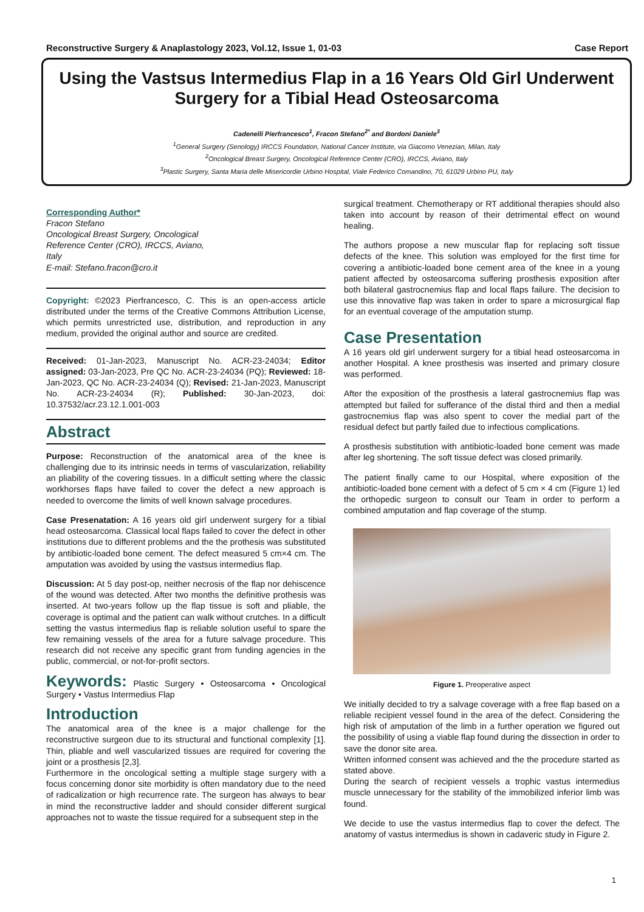Reconstructive Surgery & Anaplastology 2023, Vol.12, Issue 1, 01-03 Case Report
Using the Vastsus Intermedius Flap in a 16 Years Old Girl Underwent Surgery for a Tibial Head Osteosarcoma
Cadenelli Pierfrancesco<sup>1</sup>, Fracon Stefano<sup>2*</sup> and Bordoni Daniele<sup>3</sup>
<sup>1</sup> General Surgery (Senology) IRCCS Foundation, National Cancer Institute, via Giacomo Venezian, Milan, Italy
<sup>2</sup> Oncological Breast Surgery, Oncological Reference Center (CRO), IRCCS, Aviano, Italy
<sup>3</sup> Plastic Surgery, Santa Maria delle Misericordie Urbino Hospital, Viale Federico Comandino, 70, 61029 Urbino PU, Italy
Corresponding Author*
Fracon Stefano
Oncological Breast Surgery, Oncological
Reference Center (CRO), IRCCS, Aviano,
Italy
E-mail: Stefano.fracon@cro.it
Copyright: ©2023 Pierfrancesco, C. This is an open-access article distributed under the terms of the Creative Commons Attribution License, which permits unrestricted use, distribution, and reproduction in any medium, provided the original author and source are credited.
Received: 01-Jan-2023, Manuscript No. ACR-23-24034; Editor assigned: 03-Jan-2023, Pre QC No. ACR-23-24034 (PQ); Reviewed: 18-Jan-2023, QC No. ACR-23-24034 (Q); Revised: 21-Jan-2023, Manuscript No. ACR-23-24034 (R); Published: 30-Jan-2023, doi: 10.37532/acr.23.12.1.001-003
Abstract
Purpose: Reconstruction of the anatomical area of the knee is challenging due to its intrinsic needs in terms of vascularization, reliability an pliability of the covering tissues. In a difficult setting where the classic workhorses flaps have failed to cover the defect a new approach is needed to overcome the limits of well known salvage procedures.
Case Presenatation: A 16 years old girl underwent surgery for a tibial head osteosarcoma. Classical local flaps failed to cover the defect in other institutions due to different problems and the the prothesis was substituted by antibiotic-loaded bone cement. The defect measured 5 cm×4 cm. The amputation was avoided by using the vastsus intermedius flap.
Discussion: At 5 day post-op, neither necrosis of the flap nor dehiscence of the wound was detected. After two months the definitive prothesis was inserted. At two-years follow up the flap tissue is soft and pliable, the coverage is optimal and the patient can walk without crutches. In a difficult setting the vastus intermedius flap is reliable solution useful to spare the few remaining vessels of the area for a future salvage procedure. This research did not receive any specific grant from funding agencies in the public, commercial, or not-for-profit sectors.
Keywords: Plastic Surgery • Osteosarcoma • Oncological Surgery • Vastus Intermedius Flap
Introduction
The anatomical area of the knee is a major challenge for the reconstructive surgeon due to its structural and functional complexity [1]. Thin, pliable and well vascularized tissues are required for covering the joint or a prosthesis [2,3].
Furthermore in the oncological setting a multiple stage surgery with a focus concerning donor site morbidity is often mandatory due to the need of radicalization or high recurrence rate. The surgeon has always to bear in mind the reconstructive ladder and should consider different surgical approaches not to waste the tissue required for a subsequent step in the
surgical treatment. Chemotherapy or RT additional therapies should also taken into account by reason of their detrimental effect on wound healing.
The authors propose a new muscular flap for replacing soft tissue defects of the knee. This solution was employed for the first time for covering a antibiotic-loaded bone cement area of the knee in a young patient affected by osteosarcoma suffering prosthesis exposition after both bilateral gastrocnemius flap and local flaps failure. The decision to use this innovative flap was taken in order to spare a microsurgical flap for an eventual coverage of the amputation stump.
Case Presentation
A 16 years old girl underwent surgery for a tibial head osteosarcoma in another Hospital. A knee prosthesis was inserted and primary closure was performed.
After the exposition of the prosthesis a lateral gastrocnemius flap was attempted but failed for sufferance of the distal third and then a medial gastrocnemius flap was also spent to cover the medial part of the residual defect but partly failed due to infectious complications.
A prosthesis substitution with antibiotic-loaded bone cement was made after leg shortening. The soft tissue defect was closed primarily.
The patient finally came to our Hospital, where exposition of the antibiotic-loaded bone cement with a defect of 5 cm × 4 cm (Figure 1) led the orthopedic surgeon to consult our Team in order to perform a combined amputation and flap coverage of the stump.
Figure 1. Preoperative aspect
We initially decided to try a salvage coverage with a free flap based on a reliable recipient vessel found in the area of the defect. Considering the high risk of amputation of the limb in a further operation we figured out the possibility of using a viable flap found during the dissection in order to save the donor site area.
Written informed consent was achieved and the the procedure started as stated above.
During the search of recipient vessels a trophic vastus intermedius muscle unnecessary for the stability of the immobilized inferior limb was found.
We decide to use the vastus intermedius flap to cover the defect. The anatomy of vastus intermedius is shown in cadaveric study in Figure 2.
1